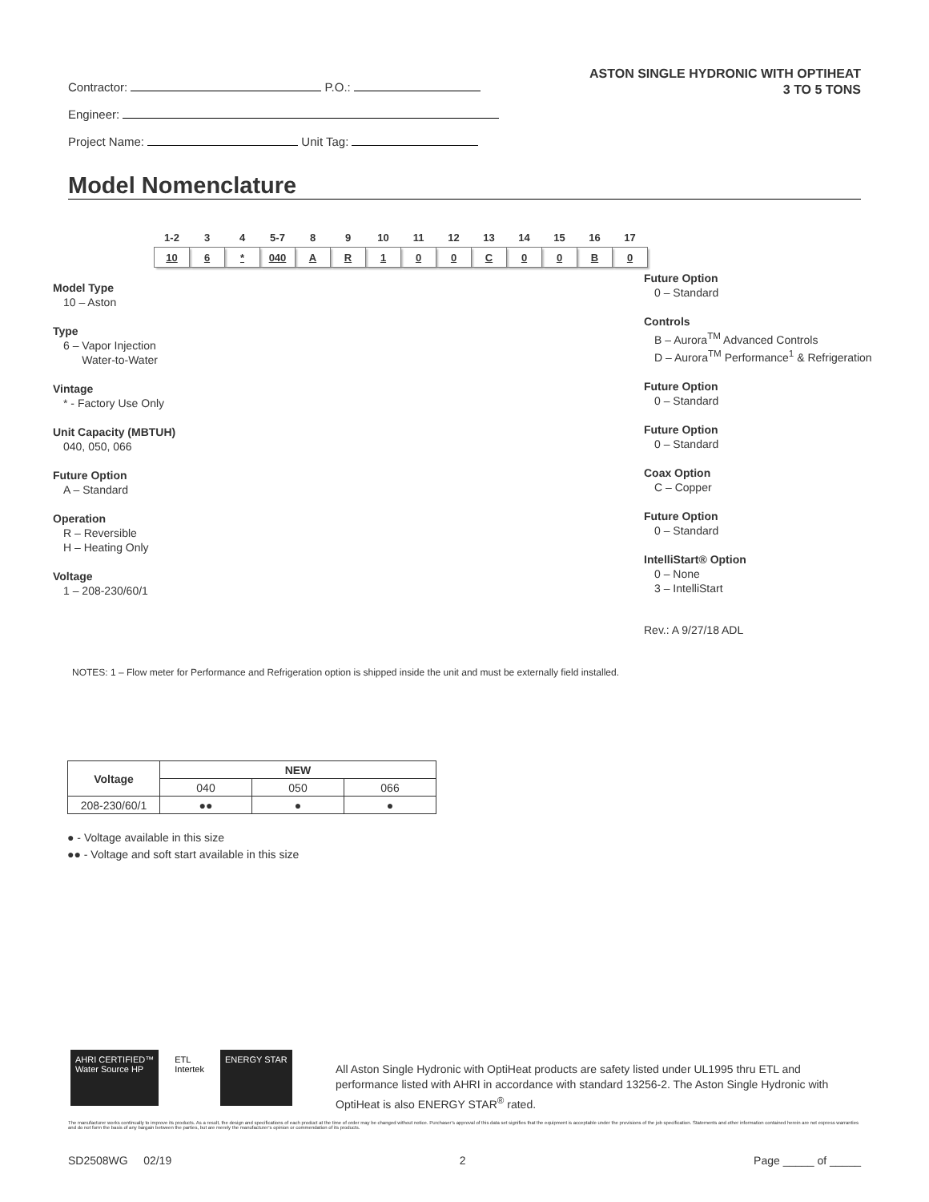Contractor: P.O.:
Engineer:
Project Name: Unit Tag:
ASTON SINGLE HYDRONIC WITH OPTIHEAT
3 TO 5 TONS
Model Nomenclature
| 1-2 | 3 | 4 | 5-7 | 8 | 9 | 10 | 11 | 12 | 13 | 14 | 15 | 16 | 17 |
| 10 | 6 | * | 040 | A | R | 1 | 0 | 0 | C | 0 | 0 | B | 0 |
Model Type
10 – Aston
Type
6 – Vapor Injection
Water-to-Water
Vintage
* - Factory Use Only
Unit Capacity (MBTUH)
040, 050, 066
Future Option
A – Standard
Operation
R – Reversible
H – Heating Only
Voltage
1 – 208-230/60/1
Future Option
0 – Standard
Controls
B – Aurora<sup>TM</sup> Advanced Controls
D – Aurora<sup>TM</sup> Performance<sup>1</sup> & Refrigeration
Future Option
0 – Standard
Future Option
0 – Standard
Coax Option
C – Copper
Future Option
0 – Standard
IntelliStart® Option
0 – None
3 – IntelliStart
Rev.: A 9/27/18 ADL
NOTES: 1 – Flow meter for Performance and Refrigeration option is shipped inside the unit and must be externally field installed.
| Voltage | NEW | | |
| --- | --- | --- | --- |
| | 040 | 050 | 066 |
| 208-230/60/1 | ●● | ● | ● |
● - Voltage available in this size
●● - Voltage and soft start available in this size
AHRI CERTIFIED™
Water Source HP
ETL
Intertek
ENERGY STAR
All Aston Single Hydronic with OptiHeat products are safety listed under UL1995 thru ETL and performance listed with AHRI in accordance with standard 13256-2. The Aston Single Hydronic with OptiHeat is also ENERGY STAR<sup>®</sup> rated.
The manufacturer works continually to improve its products. As a result, the design and specifications of each product at the time of order may be changed without notice. Purchaser’s approval of this data set signifies that the equipment is acceptable under the provisions of the job specification. Statements and other information contained herein are not express warranties and do not form the basis of any bargain between the parties, but are merely the manufacturer’s opinion or commendation of its products.
SD2508WG 02/19 2 Page _____ of _____